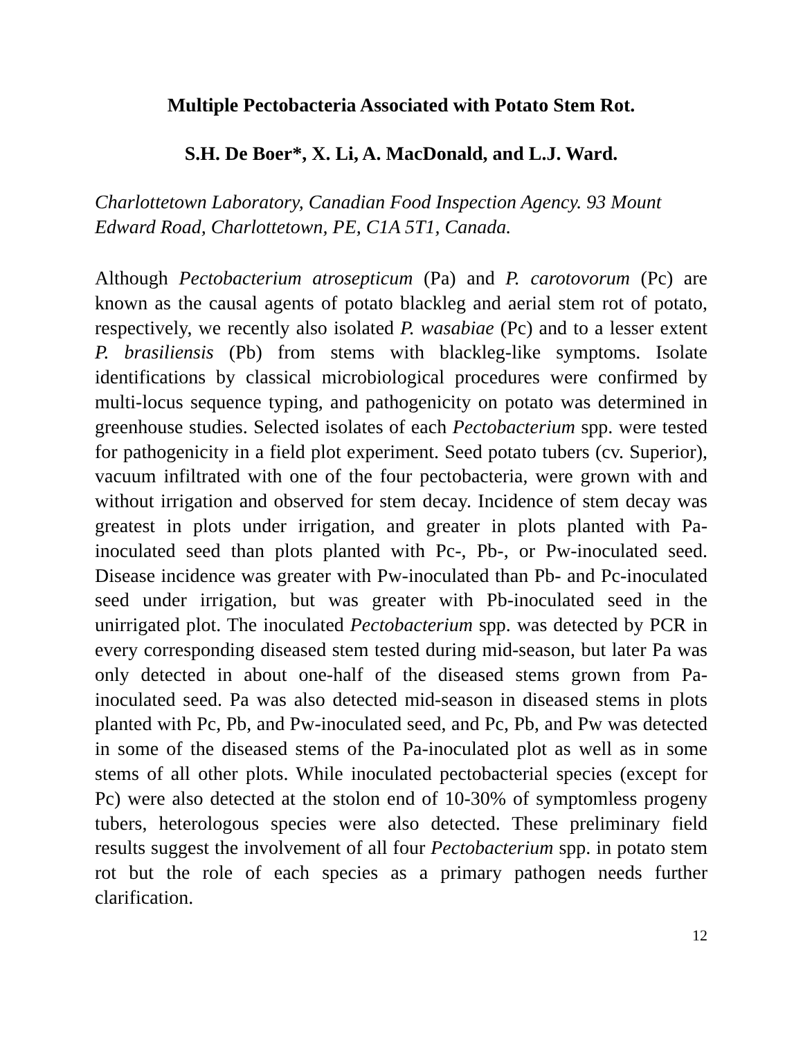Multiple Pectobacteria Associated with Potato Stem Rot.
S.H. De Boer*, X. Li, A. MacDonald, and L.J. Ward.
Charlottetown Laboratory, Canadian Food Inspection Agency. 93 Mount Edward Road, Charlottetown, PE, C1A 5T1, Canada.
Although Pectobacterium atrosepticum (Pa) and P. carotovorum (Pc) are known as the causal agents of potato blackleg and aerial stem rot of potato, respectively, we recently also isolated P. wasabiae (Pc) and to a lesser extent P. brasiliensis (Pb) from stems with blackleg-like symptoms. Isolate identifications by classical microbiological procedures were confirmed by multi-locus sequence typing, and pathogenicity on potato was determined in greenhouse studies. Selected isolates of each Pectobacterium spp. were tested for pathogenicity in a field plot experiment. Seed potato tubers (cv. Superior), vacuum infiltrated with one of the four pectobacteria, were grown with and without irrigation and observed for stem decay. Incidence of stem decay was greatest in plots under irrigation, and greater in plots planted with Pa-inoculated seed than plots planted with Pc-, Pb-, or Pw-inoculated seed. Disease incidence was greater with Pw-inoculated than Pb- and Pc-inoculated seed under irrigation, but was greater with Pb-inoculated seed in the unirrigated plot. The inoculated Pectobacterium spp. was detected by PCR in every corresponding diseased stem tested during mid-season, but later Pa was only detected in about one-half of the diseased stems grown from Pa-inoculated seed. Pa was also detected mid-season in diseased stems in plots planted with Pc, Pb, and Pw-inoculated seed, and Pc, Pb, and Pw was detected in some of the diseased stems of the Pa-inoculated plot as well as in some stems of all other plots. While inoculated pectobacterial species (except for Pc) were also detected at the stolon end of 10-30% of symptomless progeny tubers, heterologous species were also detected. These preliminary field results suggest the involvement of all four Pectobacterium spp. in potato stem rot but the role of each species as a primary pathogen needs further clarification.
12